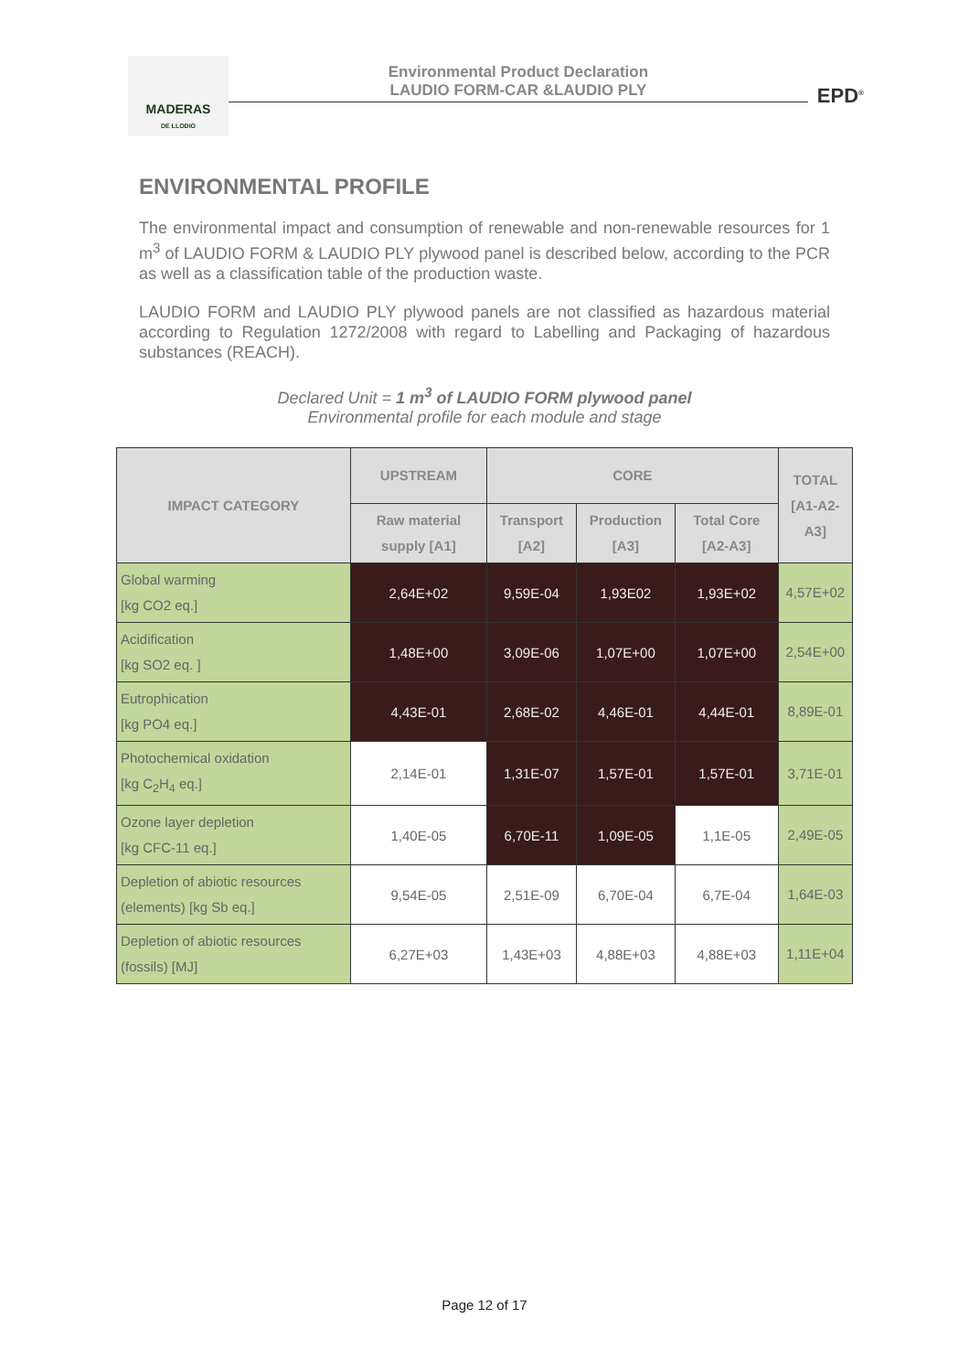MADERAS
DE LLODIO
Environmental Product Declaration
LAUDIO FORM-CAR &LAUDIO PLY
EPD<sup>®</sup>
ENVIRONMENTAL PROFILE
The environmental impact and consumption of renewable and non-renewable resources for 1 m<sup>3</sup> of LAUDIO FORM & LAUDIO PLY plywood panel is described below, according to the PCR as well as a classification table of the production waste.
LAUDIO FORM and LAUDIO PLY plywood panels are not classified as hazardous material according to Regulation 1272/2008 with regard to Labelling and Packaging of hazardous substances (REACH).
Declared Unit = 1 m<sup>3</sup> of LAUDIO FORM plywood panel
Environmental profile for each module and stage
| IMPACT CATEGORY | UPSTREAM | CORE | | | TOTAL [A1-A2-A3] |
| --- | --- | --- | --- | --- | --- |
| | Raw material supply [A1] | Transport [A2] | Production [A3] | Total Core [A2-A3] | |
| Global warming [kg CO2 eq.] | 2,64E+02 | 9,59E-04 | 1,93E02 | 1,93E+02 | 4,57E+02 |
| Acidification [kg SO2 eq. ] | 1,48E+00 | 3,09E-06 | 1,07E+00 | 1,07E+00 | 2,54E+00 |
| Eutrophication [kg PO4 eq.] | 4,43E-01 | 2,68E-02 | 4,46E-01 | 4,44E-01 | 8,89E-01 |
| Photochemical oxidation [kg C<sub>2</sub>H<sub>4</sub> eq.] | 2,14E-01 | 1,31E-07 | 1,57E-01 | 1,57E-01 | 3,71E-01 |
| Ozone layer depletion [kg CFC-11 eq.] | 1,40E-05 | 6,70E-11 | 1,09E-05 | 1,1E-05 | 2,49E-05 |
| Depletion of abiotic resources (elements) [kg Sb eq.] | 9,54E-05 | 2,51E-09 | 6,70E-04 | 6,7E-04 | 1,64E-03 |
| Depletion of abiotic resources (fossils) [MJ] | 6,27E+03 | 1,43E+03 | 4,88E+03 | 4,88E+03 | 1,11E+04 |
Page 12 of 17